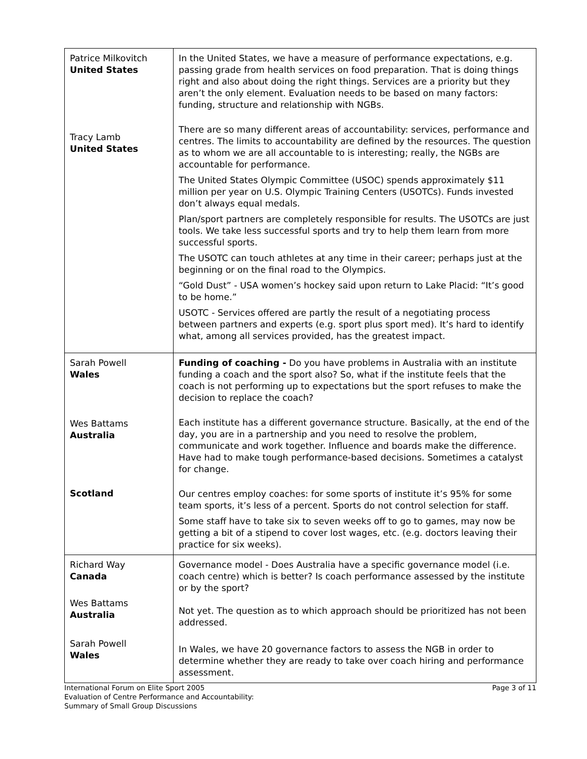| Patrice Milkovitch United States Tracy Lamb United States | In the United States, we have a measure of performance expectations, e.g. passing grade from health services on food preparation. That is doing things right and also about doing the right things. Services are a priority but they aren’t the only element. Evaluation needs to be based on many factors: funding, structure and relationship with NGBs. There are so many different areas of accountability: services, performance and centres. The limits to accountability are defined by the resources. The question as to whom we are all accountable to is interesting; really, the NGBs are accountable for performance. The United States Olympic Committee (USOC) spends approximately $11 million per year on U.S. Olympic Training Centers (USOTCs). Funds invested don’t always equal medals. Plan/sport partners are completely responsible for results. The USOTCs are just tools. We take less successful sports and try to help them learn from more successful sports. The USOTC can touch athletes at any time in their career; perhaps just at the beginning or on the final road to the Olympics. “Gold Dust” - USA women’s hockey said upon return to Lake Placid: “It’s good to be home.” USOTC - Services offered are partly the result of a negotiating process between partners and experts (e.g. sport plus sport med). It’s hard to identify what, among all services provided, has the greatest impact. |
| Sarah Powell Wales Wes Battams Australia Scotland | Funding of coaching - Do you have problems in Australia with an institute funding a coach and the sport also? So, what if the institute feels that the coach is not performing up to expectations but the sport refuses to make the decision to replace the coach? Each institute has a different governance structure. Basically, at the end of the day, you are in a partnership and you need to resolve the problem, communicate and work together. Influence and boards make the difference. Have had to make tough performance-based decisions. Sometimes a catalyst for change. Our centres employ coaches: for some sports of institute it’s 95% for some team sports, it’s less of a percent. Sports do not control selection for staff. Some staff have to take six to seven weeks off to go to games, may now be getting a bit of a stipend to cover lost wages, etc. (e.g. doctors leaving their practice for six weeks). |
| Richard Way Canada Wes Battams Australia Sarah Powell Wales | Governance model - Does Australia have a specific governance model (i.e. coach centre) which is better? Is coach performance assessed by the institute or by the sport? Not yet. The question as to which approach should be prioritized has not been addressed. In Wales, we have 20 governance factors to assess the NGB in order to determine whether they are ready to take over coach hiring and performance assessment. |
International Forum on Elite Sport 2005
Evaluation of Centre Performance and Accountability:
Summary of Small Group Discussions
Page 3 of 11